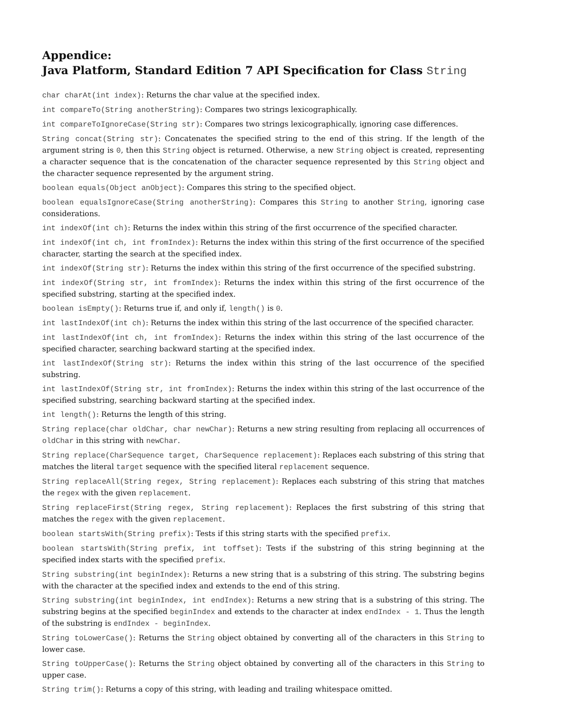Appendice:
Java Platform, Standard Edition 7 API Specification for Class String
char charAt(int index): Returns the char value at the specified index.
int compareTo(String anotherString): Compares two strings lexicographically.
int compareToIgnoreCase(String str): Compares two strings lexicographically, ignoring case differences.
String concat(String str): Concatenates the specified string to the end of this string. If the length of the argument string is 0, then this String object is returned. Otherwise, a new String object is created, representing a character sequence that is the concatenation of the character sequence represented by this String object and the character sequence represented by the argument string.
boolean equals(Object anObject): Compares this string to the specified object.
boolean equalsIgnoreCase(String anotherString): Compares this String to another String, ignoring case considerations.
int indexOf(int ch): Returns the index within this string of the first occurrence of the specified character.
int indexOf(int ch, int fromIndex): Returns the index within this string of the first occurrence of the specified character, starting the search at the specified index.
int indexOf(String str): Returns the index within this string of the first occurrence of the specified substring.
int indexOf(String str, int fromIndex): Returns the index within this string of the first occurrence of the specified substring, starting at the specified index.
boolean isEmpty(): Returns true if, and only if, length() is 0.
int lastIndexOf(int ch): Returns the index within this string of the last occurrence of the specified character.
int lastIndexOf(int ch, int fromIndex): Returns the index within this string of the last occurrence of the specified character, searching backward starting at the specified index.
int lastIndexOf(String str): Returns the index within this string of the last occurrence of the specified substring.
int lastIndexOf(String str, int fromIndex): Returns the index within this string of the last occurrence of the specified substring, searching backward starting at the specified index.
int length(): Returns the length of this string.
String replace(char oldChar, char newChar): Returns a new string resulting from replacing all occurrences of oldChar in this string with newChar.
String replace(CharSequence target, CharSequence replacement): Replaces each substring of this string that matches the literal target sequence with the specified literal replacement sequence.
String replaceAll(String regex, String replacement): Replaces each substring of this string that matches the regex with the given replacement.
String replaceFirst(String regex, String replacement): Replaces the first substring of this string that matches the regex with the given replacement.
boolean startsWith(String prefix): Tests if this string starts with the specified prefix.
boolean startsWith(String prefix, int toffset): Tests if the substring of this string beginning at the specified index starts with the specified prefix.
String substring(int beginIndex): Returns a new string that is a substring of this string. The substring begins with the character at the specified index and extends to the end of this string.
String substring(int beginIndex, int endIndex): Returns a new string that is a substring of this string. The substring begins at the specified beginIndex and extends to the character at index endIndex - 1. Thus the length of the substring is endIndex - beginIndex.
String toLowerCase(): Returns the String object obtained by converting all of the characters in this String to lower case.
String toUpperCase(): Returns the String object obtained by converting all of the characters in this String to upper case.
String trim(): Returns a copy of this string, with leading and trailing whitespace omitted.